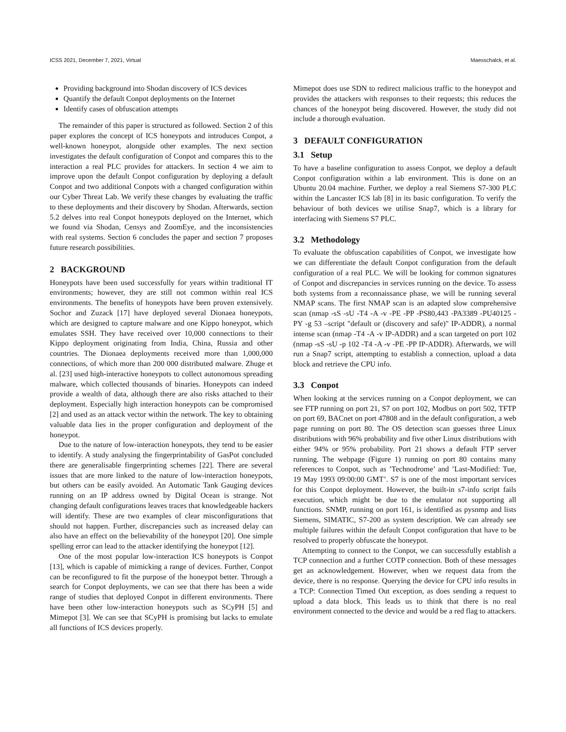ICSS 2021, December 7, 2021, Virtual Maesschalck, et al.
Providing background into Shodan discovery of ICS devices
Quantify the default Conpot deployments on the Internet
Identify cases of obfuscation attempts
The remainder of this paper is structured as followed. Section 2 of this paper explores the concept of ICS honeypots and introduces Conpot, a well-known honeypot, alongside other examples. The next section investigates the default configuration of Conpot and compares this to the interaction a real PLC provides for attackers. In section 4 we aim to improve upon the default Conpot configuration by deploying a default Conpot and two additional Conpots with a changed configuration within our Cyber Threat Lab. We verify these changes by evaluating the traffic to these deployments and their discovery by Shodan. Afterwards, section 5.2 delves into real Conpot honeypots deployed on the Internet, which we found via Shodan, Censys and ZoomEye, and the inconsistencies with real systems. Section 6 concludes the paper and section 7 proposes future research possibilities.
2 BACKGROUND
Honeypots have been used successfully for years within traditional IT environments; however, they are still not common within real ICS environments. The benefits of honeypots have been proven extensively. Sochor and Zuzack [17] have deployed several Dionaea honeypots, which are designed to capture malware and one Kippo honeypot, which emulates SSH. They have received over 10,000 connections to their Kippo deployment originating from India, China, Russia and other countries. The Dionaea deployments received more than 1,000,000 connections, of which more than 200 000 distributed malware. Zhuge et al. [23] used high-interactive honeypots to collect autonomous spreading malware, which collected thousands of binaries. Honeypots can indeed provide a wealth of data, although there are also risks attached to their deployment. Especially high interaction honeypots can be compromised [2] and used as an attack vector within the network. The key to obtaining valuable data lies in the proper configuration and deployment of the honeypot.
Due to the nature of low-interaction honeypots, they tend to be easier to identify. A study analysing the fingerprintability of GasPot concluded there are generalisable fingerprinting schemes [22]. There are several issues that are more linked to the nature of low-interaction honeypots, but others can be easily avoided. An Automatic Tank Gauging devices running on an IP address owned by Digital Ocean is strange. Not changing default configurations leaves traces that knowledgeable hackers will identify. These are two examples of clear misconfigurations that should not happen. Further, discrepancies such as increased delay can also have an effect on the believability of the honeypot [20]. One simple spelling error can lead to the attacker identifying the honeypot [12].
One of the most popular low-interaction ICS honeypots is Conpot [13], which is capable of mimicking a range of devices. Further, Conpot can be reconfigured to fit the purpose of the honeypot better. Through a search for Conpot deployments, we can see that there has been a wide range of studies that deployed Conpot in different environments. There have been other low-interaction honeypots such as SCyPH [5] and Mimepot [3]. We can see that SCyPH is promising but lacks to emulate all functions of ICS devices properly.
Mimepot does use SDN to redirect malicious traffic to the honeypot and provides the attackers with responses to their requests; this reduces the chances of the honeypot being discovered. However, the study did not include a thorough evaluation.
3 DEFAULT CONFIGURATION
3.1 Setup
To have a baseline configuration to assess Conpot, we deploy a default Conpot configuration within a lab environment. This is done on an Ubuntu 20.04 machine. Further, we deploy a real Siemens S7-300 PLC within the Lancaster ICS lab [8] in its basic configuration. To verify the behaviour of both devices we utilise Snap7, which is a library for interfacing with Siemens S7 PLC.
3.2 Methodology
To evaluate the obfuscation capabilities of Conpot, we investigate how we can differentiate the default Conpot configuration from the default configuration of a real PLC. We will be looking for common signatures of Conpot and discrepancies in services running on the device. To assess both systems from a reconnaissance phase, we will be running several NMAP scans. The first NMAP scan is an adapted slow comprehensive scan (nmap -sS -sU -T4 -A -v -PE -PP -PS80,443 -PA3389 -PU40125 -PY -g 53 –script "default or (discovery and safe)" IP-ADDR), a normal intense scan (nmap -T4 -A -v IP-ADDR) and a scan targeted on port 102 (nmap -sS -sU -p 102 -T4 -A -v -PE -PP IP-ADDR). Afterwards, we will run a Snap7 script, attempting to establish a connection, upload a data block and retrieve the CPU info.
3.3 Conpot
When looking at the services running on a Conpot deployment, we can see FTP running on port 21, S7 on port 102, Modbus on port 502, TFTP on port 69, BACnet on port 47808 and in the default configuration, a web page running on port 80. The OS detection scan guesses three Linux distributions with 96% probability and five other Linux distributions with either 94% or 95% probability. Port 21 shows a default FTP server running. The webpage (Figure 1) running on port 80 contains many references to Conpot, such as ’Technodrome’ and ’Last-Modified: Tue, 19 May 1993 09:00:00 GMT’. S7 is one of the most important services for this Conpot deployment. However, the built-in s7-info script fails execution, which might be due to the emulator not supporting all functions. SNMP, running on port 161, is identified as pysnmp and lists Siemens, SIMATIC, S7-200 as system description. We can already see multiple failures within the default Conpot configuration that have to be resolved to properly obfuscate the honeypot.
Attempting to connect to the Conpot, we can successfully establish a TCP connection and a further COTP connection. Both of these messages get an acknowledgement. However, when we request data from the device, there is no response. Querying the device for CPU info results in a TCP: Connection Timed Out exception, as does sending a request to upload a data block. This leads us to think that there is no real environment connected to the device and would be a red flag to attackers.